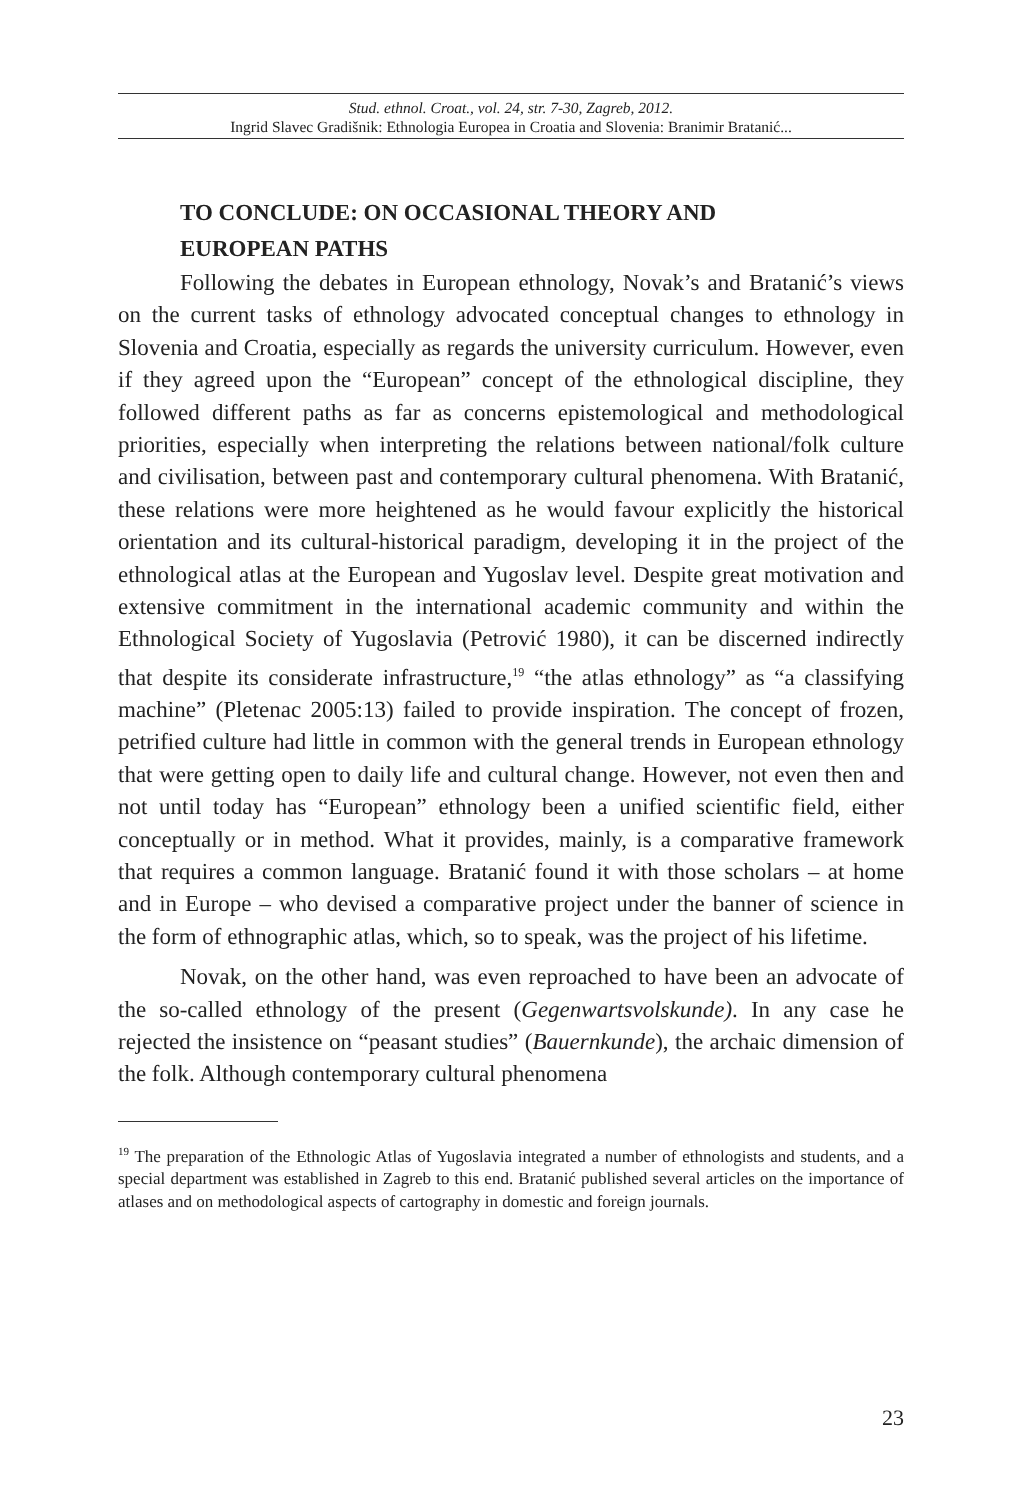Stud. ethnol. Croat., vol. 24, str. 7-30, Zagreb, 2012.
Ingrid Slavec Gradišnik: Ethnologia Europea in Croatia and Slovenia: Branimir Bratanić...
TO CONCLUDE: ON OCCASIONAL THEORY AND
EUROPEAN PATHS
Following the debates in European ethnology, Novak’s and Bratanić’s views on the current tasks of ethnology advocated conceptual changes to ethnology in Slovenia and Croatia, especially as regards the university curriculum. However, even if they agreed upon the “European” concept of the ethnological discipline, they followed different paths as far as concerns epistemological and methodological priorities, especially when interpreting the relations between national/folk culture and civilisation, between past and contemporary cultural phenomena. With Bratanić, these relations were more heightened as he would favour explicitly the historical orientation and its cultural-historical paradigm, developing it in the project of the ethnological atlas at the European and Yugoslav level. Despite great motivation and extensive commitment in the international academic community and within the Ethnological Society of Yugoslavia (Petrović 1980), it can be discerned indirectly that despite its considerate infrastructure,<sup>19</sup> “the atlas ethnology” as “a classifying machine” (Pletenac 2005:13) failed to provide inspiration. The concept of frozen, petrified culture had little in common with the general trends in European ethnology that were getting open to daily life and cultural change. However, not even then and not until today has “European” ethnology been a unified scientific field, either conceptually or in method. What it provides, mainly, is a comparative framework that requires a common language. Bratanić found it with those scholars – at home and in Europe – who devised a comparative project under the banner of science in the form of ethnographic atlas, which, so to speak, was the project of his lifetime.
Novak, on the other hand, was even reproached to have been an advocate of the so-called ethnology of the present (Gegenwartsvolskunde). In any case he rejected the insistence on “peasant studies” (Bauernkunde), the archaic dimension of the folk. Although contemporary cultural phenomena
<sup>19</sup> The preparation of the Ethnologic Atlas of Yugoslavia integrated a number of ethnologists and students, and a special department was established in Zagreb to this end. Bratanić published several articles on the importance of atlases and on methodological aspects of cartography in domestic and foreign journals.
23